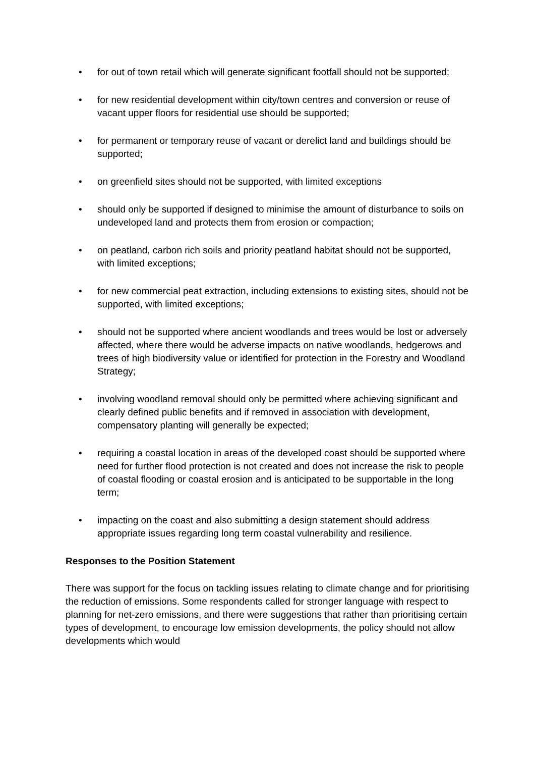• for out of town retail which will generate significant footfall should not be supported;
• for new residential development within city/town centres and conversion or reuse of vacant upper floors for residential use should be supported;
• for permanent or temporary reuse of vacant or derelict land and buildings should be supported;
• on greenfield sites should not be supported, with limited exceptions
• should only be supported if designed to minimise the amount of disturbance to soils on undeveloped land and protects them from erosion or compaction;
• on peatland, carbon rich soils and priority peatland habitat should not be supported, with limited exceptions;
• for new commercial peat extraction, including extensions to existing sites, should not be supported, with limited exceptions;
• should not be supported where ancient woodlands and trees would be lost or adversely affected, where there would be adverse impacts on native woodlands, hedgerows and trees of high biodiversity value or identified for protection in the Forestry and Woodland Strategy;
• involving woodland removal should only be permitted where achieving significant and clearly defined public benefits and if removed in association with development, compensatory planting will generally be expected;
• requiring a coastal location in areas of the developed coast should be supported where need for further flood protection is not created and does not increase the risk to people of coastal flooding or coastal erosion and is anticipated to be supportable in the long term;
• impacting on the coast and also submitting a design statement should address appropriate issues regarding long term coastal vulnerability and resilience.
Responses to the Position Statement
There was support for the focus on tackling issues relating to climate change and for prioritising the reduction of emissions. Some respondents called for stronger language with respect to planning for net-zero emissions, and there were suggestions that rather than prioritising certain types of development, to encourage low emission developments, the policy should not allow developments which would